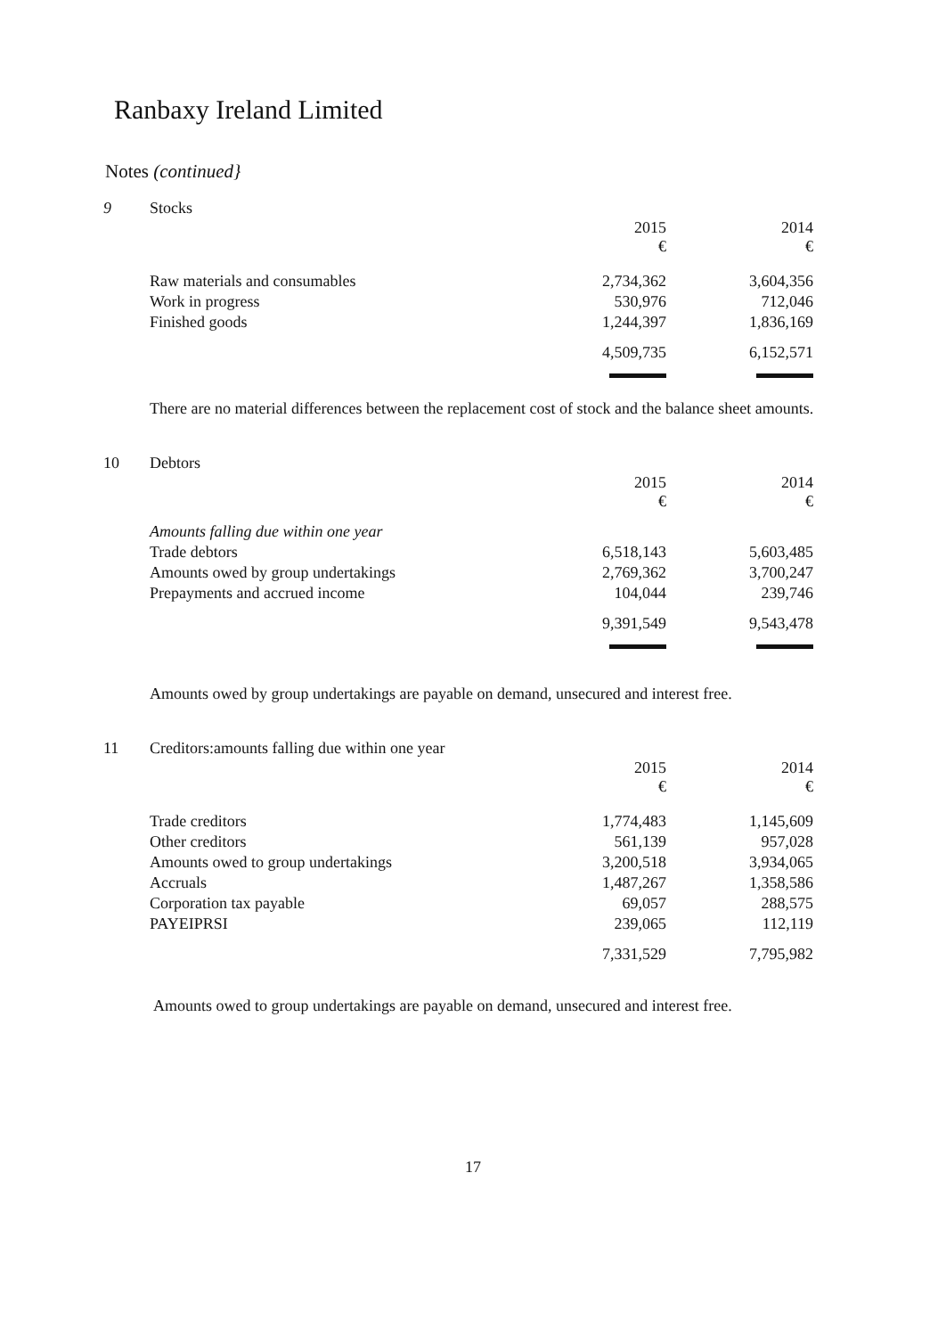Ranbaxy Ireland Limited
Notes (continued}
9 Stocks
| | 2015 € | 2014 € |
| --- | --- | --- |
| Raw materials and consumables | 2,734,362 | 3,604,356 |
| Work in progress | 530,976 | 712,046 |
| Finished goods | 1,244,397 | 1,836,169 |
| | 4,509,735 | 6,152,571 |
There are no material differences between the replacement cost of stock and the balance sheet amounts.
10 Debtors
| | 2015 € | 2014 € |
| --- | --- | --- |
| Amounts falling due within one year | | |
| Trade debtors | 6,518,143 | 5,603,485 |
| Amounts owed by group undertakings | 2,769,362 | 3,700,247 |
| Prepayments and accrued income | 104,044 | 239,746 |
| | 9,391,549 | 9,543,478 |
Amounts owed by group undertakings are payable on demand, unsecured and interest free.
11 Creditors:amounts falling due within one year
| | 2015 € | 2014 € |
| --- | --- | --- |
| Trade creditors | 1,774,483 | 1,145,609 |
| Other creditors | 561,139 | 957,028 |
| Amounts owed to group undertakings | 3,200,518 | 3,934,065 |
| Accruals | 1,487,267 | 1,358,586 |
| Corporation tax payable | 69,057 | 288,575 |
| PAYEIPRSI | 239,065 | 112,119 |
| | 7,331,529 | 7,795,982 |
Amounts owed to group undertakings are payable on demand, unsecured and interest free.
17